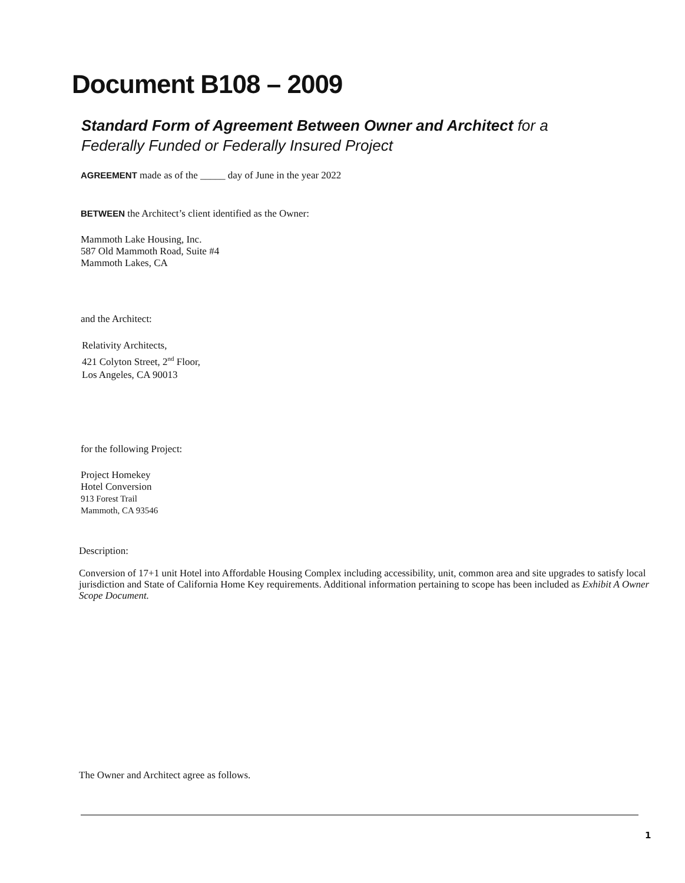Document B108 – 2009
Standard Form of Agreement Between Owner and Architect for a Federally Funded or Federally Insured Project
AGREEMENT made as of the _____ day of June in the year 2022
BETWEEN the Architect’s client identified as the Owner:
Mammoth Lake Housing, Inc.
587 Old Mammoth Road, Suite #4
Mammoth Lakes, CA
and the Architect:
Relativity Architects,
421 Colyton Street, 2<sup>nd</sup> Floor,
Los Angeles, CA 90013
for the following Project:
Project Homekey
Hotel Conversion
913 Forest Trail
Mammoth, CA 93546
Description:
Conversion of 17+1 unit Hotel into Affordable Housing Complex including accessibility, unit, common area and site upgrades to satisfy local jurisdiction and State of California Home Key requirements. Additional information pertaining to scope has been included as Exhibit A Owner Scope Document.
The Owner and Architect agree as follows.
1